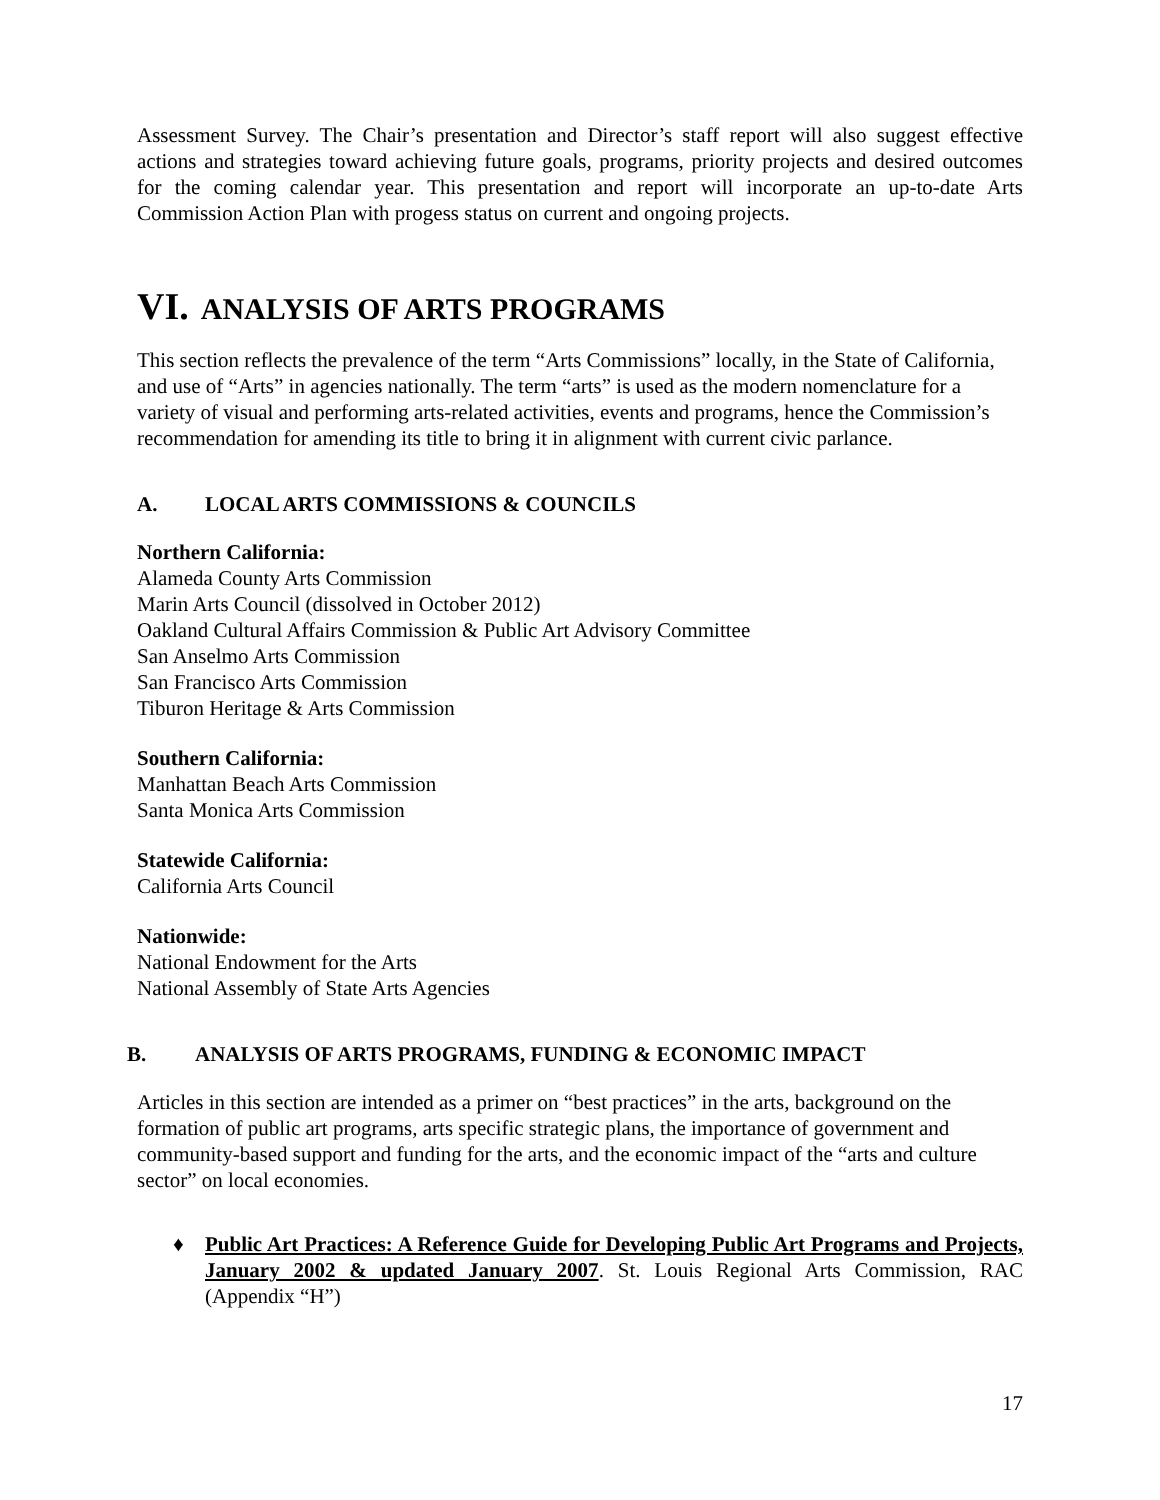Assessment Survey. The Chair’s presentation and Director’s staff report will also suggest effective actions and strategies toward achieving future goals, programs, priority projects and desired outcomes for the coming calendar year. This presentation and report will incorporate an up-to-date Arts Commission Action Plan with progess status on current and ongoing projects.
VI. ANALYSIS OF ARTS PROGRAMS
This section reflects the prevalence of the term “Arts Commissions” locally, in the State of California, and use of “Arts” in agencies nationally. The term “arts” is used as the modern nomenclature for a variety of visual and performing arts-related activities, events and programs, hence the Commission’s recommendation for amending its title to bring it in alignment with current civic parlance.
A. LOCAL ARTS COMMISSIONS & COUNCILS
Northern California:
Alameda County Arts Commission
Marin Arts Council (dissolved in October 2012)
Oakland Cultural Affairs Commission & Public Art Advisory Committee
San Anselmo Arts Commission
San Francisco Arts Commission
Tiburon Heritage & Arts Commission
Southern California:
Manhattan Beach Arts Commission
Santa Monica Arts Commission
Statewide California:
California Arts Council
Nationwide:
National Endowment for the Arts
National Assembly of State Arts Agencies
B. ANALYSIS OF ARTS PROGRAMS, FUNDING & ECONOMIC IMPACT
Articles in this section are intended as a primer on “best practices” in the arts, background on the formation of public art programs, arts specific strategic plans, the importance of government and community-based support and funding for the arts, and the economic impact of the “arts and culture sector” on local economies.
♦ Public Art Practices: A Reference Guide for Developing Public Art Programs and Projects, January 2002 & updated January 2007. St. Louis Regional Arts Commission, RAC (Appendix “H”)
17